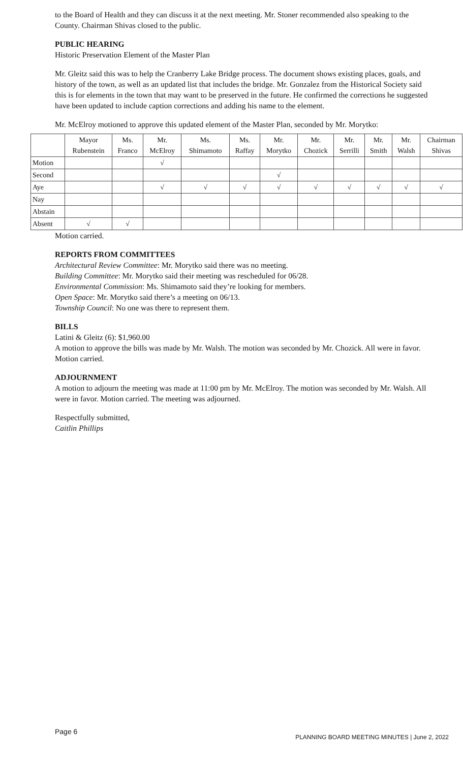to the Board of Health and they can discuss it at the next meeting. Mr. Stoner recommended also speaking to the County. Chairman Shivas closed to the public.
PUBLIC HEARING
Historic Preservation Element of the Master Plan
Mr. Gleitz said this was to help the Cranberry Lake Bridge process. The document shows existing places, goals, and history of the town, as well as an updated list that includes the bridge. Mr. Gonzalez from the Historical Society said this is for elements in the town that may want to be preserved in the future. He confirmed the corrections he suggested have been updated to include caption corrections and adding his name to the element.
Mr. McElroy motioned to approve this updated element of the Master Plan, seconded by Mr. Morytko:
| | Mayor Rubenstein | Ms. Franco | Mr. McElroy | Ms. Shimamoto | Ms. Raffay | Mr. Morytko | Mr. Chozick | Mr. Serrilli | Mr. Smith | Mr. Walsh | Chairman Shivas |
| --- | --- | --- | --- | --- | --- | --- | --- | --- | --- | --- | --- |
| Motion | | | √ | | | | | | | | |
| Second | | | | | | √ | | | | | |
| Aye | | | √ | √ | √ | √ | √ | √ | √ | √ | √ |
| Nay | | | | | | | | | | | |
| Abstain | | | | | | | | | | | |
| Absent | √ | √ | | | | | | | | | |
Motion carried.
REPORTS FROM COMMITTEES
Architectural Review Committee: Mr. Morytko said there was no meeting.
Building Committee: Mr. Morytko said their meeting was rescheduled for 06/28.
Environmental Commission: Ms. Shimamoto said they’re looking for members.
Open Space: Mr. Morytko said there’s a meeting on 06/13.
Township Council: No one was there to represent them.
BILLS
Latini & Gleitz (6): $1,960.00
A motion to approve the bills was made by Mr. Walsh. The motion was seconded by Mr. Chozick. All were in favor. Motion carried.
ADJOURNMENT
A motion to adjourn the meeting was made at 11:00 pm by Mr. McElroy. The motion was seconded by Mr. Walsh. All were in favor. Motion carried. The meeting was adjourned.
Respectfully submitted,
Caitlin Phillips
Page 6 PLANNING BOARD MEETING MINUTES | June 2, 2022